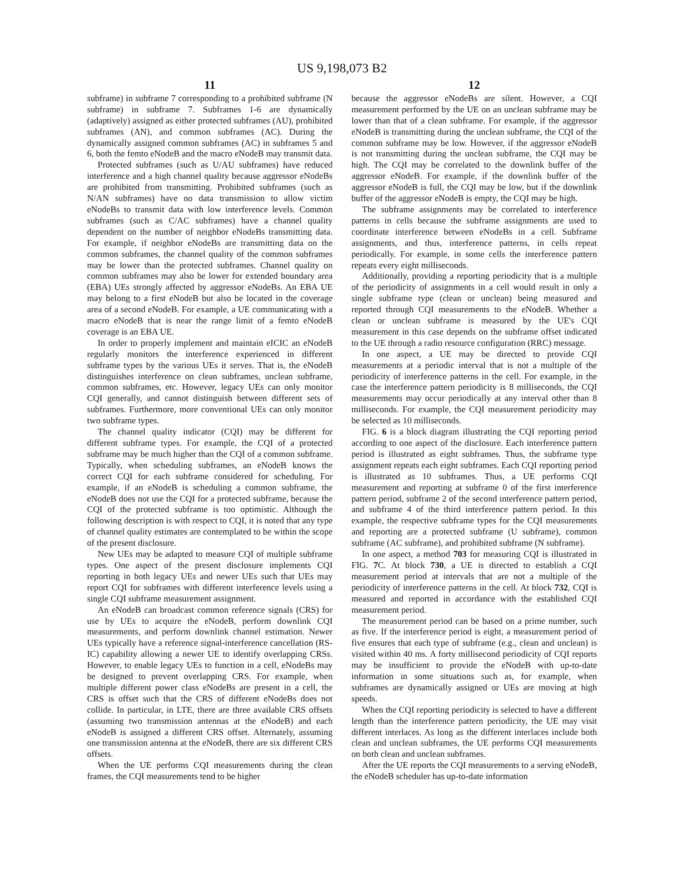US 9,198,073 B2
11
subframe) in subframe 7 corresponding to a prohibited subframe (N subframe) in subframe 7. Subframes 1-6 are dynamically (adaptively) assigned as either protected subframes (AU), prohibited subframes (AN), and common subframes (AC). During the dynamically assigned common subframes (AC) in subframes 5 and 6, both the femto eNodeB and the macro eNodeB may transmit data.
Protected subframes (such as U/AU subframes) have reduced interference and a high channel quality because aggressor eNodeBs are prohibited from transmitting. Prohibited subframes (such as N/AN subframes) have no data transmission to allow victim eNodeBs to transmit data with low interference levels. Common subframes (such as C/AC subframes) have a channel quality dependent on the number of neighbor eNodeBs transmitting data. For example, if neighbor eNodeBs are transmitting data on the common subframes, the channel quality of the common subframes may be lower than the protected subframes. Channel quality on common subframes may also be lower for extended boundary area (EBA) UEs strongly affected by aggressor eNodeBs. An EBA UE may belong to a first eNodeB but also be located in the coverage area of a second eNodeB. For example, a UE communicating with a macro eNodeB that is near the range limit of a femto eNodeB coverage is an EBA UE.
In order to properly implement and maintain eICIC an eNodeB regularly monitors the interference experienced in different subframe types by the various UEs it serves. That is, the eNodeB distinguishes interference on clean subframes, unclean subframe, common subframes, etc. However, legacy UEs can only monitor CQI generally, and cannot distinguish between different sets of subframes. Furthermore, more conventional UEs can only monitor two subframe types.
The channel quality indicator (CQI) may be different for different subframe types. For example, the CQI of a protected subframe may be much higher than the CQI of a common subframe. Typically, when scheduling subframes, an eNodeB knows the correct CQI for each subframe considered for scheduling. For example, if an eNodeB is scheduling a common subframe, the eNodeB does not use the CQI for a protected subframe, because the CQI of the protected subframe is too optimistic. Although the following description is with respect to CQI, it is noted that any type of channel quality estimates are contemplated to be within the scope of the present disclosure.
New UEs may be adapted to measure CQI of multiple subframe types. One aspect of the present disclosure implements CQI reporting in both legacy UEs and newer UEs such that UEs may report CQI for subframes with different interference levels using a single CQI subframe measurement assignment.
An eNodeB can broadcast common reference signals (CRS) for use by UEs to acquire the eNodeB, perform downlink CQI measurements, and perform downlink channel estimation. Newer UEs typically have a reference signal-interference cancellation (RS-IC) capability allowing a newer UE to identify overlapping CRSs. However, to enable legacy UEs to function in a cell, eNodeBs may be designed to prevent overlapping CRS. For example, when multiple different power class eNodeBs are present in a cell, the CRS is offset such that the CRS of different eNodeBs does not collide. In particular, in LTE, there are three available CRS offsets (assuming two transmission antennas at the eNodeB) and each eNodeB is assigned a different CRS offset. Alternately, assuming one transmission antenna at the eNodeB, there are six different CRS offsets.
When the UE performs CQI measurements during the clean frames, the CQI measurements tend to be higher
12
because the aggressor eNodeBs are silent. However, a CQI measurement performed by the UE on an unclean subframe may be lower than that of a clean subframe. For example, if the aggressor eNodeB is transmitting during the unclean subframe, the CQI of the common subframe may be low. However, if the aggressor eNodeB is not transmitting during the unclean subframe, the CQI may be high. The CQI may be correlated to the downlink buffer of the aggressor eNodeB. For example, if the downlink buffer of the aggressor eNodeB is full, the CQI may be low, but if the downlink buffer of the aggressor eNodeB is empty, the CQI may be high.
The subframe assignments may be correlated to interference patterns in cells because the subframe assignments are used to coordinate interference between eNodeBs in a cell. Subframe assignments, and thus, interference patterns, in cells repeat periodically. For example, in some cells the interference pattern repeats every eight milliseconds.
Additionally, providing a reporting periodicity that is a multiple of the periodicity of assignments in a cell would result in only a single subframe type (clean or unclean) being measured and reported through CQI measurements to the eNodeB. Whether a clean or unclean subframe is measured by the UE's CQI measurement in this case depends on the subframe offset indicated to the UE through a radio resource configuration (RRC) message.
In one aspect, a UE may be directed to provide CQI measurements at a periodic interval that is not a multiple of the periodicity of interference patterns in the cell. For example, in the case the interference pattern periodicity is 8 milliseconds, the CQI measurements may occur periodically at any interval other than 8 milliseconds. For example, the CQI measurement periodicity may be selected as 10 milliseconds.
FIG. 6 is a block diagram illustrating the CQI reporting period according to one aspect of the disclosure. Each interference pattern period is illustrated as eight subframes. Thus, the subframe type assignment repeats each eight subframes. Each CQI reporting period is illustrated as 10 subframes. Thus, a UE performs CQI measurement and reporting at subframe 0 of the first interference pattern period, subframe 2 of the second interference pattern period, and subframe 4 of the third interference pattern period. In this example, the respective subframe types for the CQI measurements and reporting are a protected subframe (U subframe), common subframe (AC subframe), and prohibited subframe (N subframe).
In one aspect, a method 703 for measuring CQI is illustrated in FIG. 7 C. At block 730, a UE is directed to establish a CQI measurement period at intervals that are not a multiple of the periodicity of interference patterns in the cell. At block 732, CQI is measured and reported in accordance with the established CQI measurement period.
The measurement period can be based on a prime number, such as five. If the interference period is eight, a measurement period of five ensures that each type of subframe (e.g., clean and unclean) is visited within 40 ms. A forty millisecond periodicity of CQI reports may be insufficient to provide the eNodeB with up-to-date information in some situations such as, for example, when subframes are dynamically assigned or UEs are moving at high speeds.
When the CQI reporting periodicity is selected to have a different length than the interference pattern periodicity, the UE may visit different interlaces. As long as the different interlaces include both clean and unclean subframes, the UE performs CQI measurements on both clean and unclean subframes.
After the UE reports the CQI measurements to a serving eNodeB, the eNodeB scheduler has up-to-date information